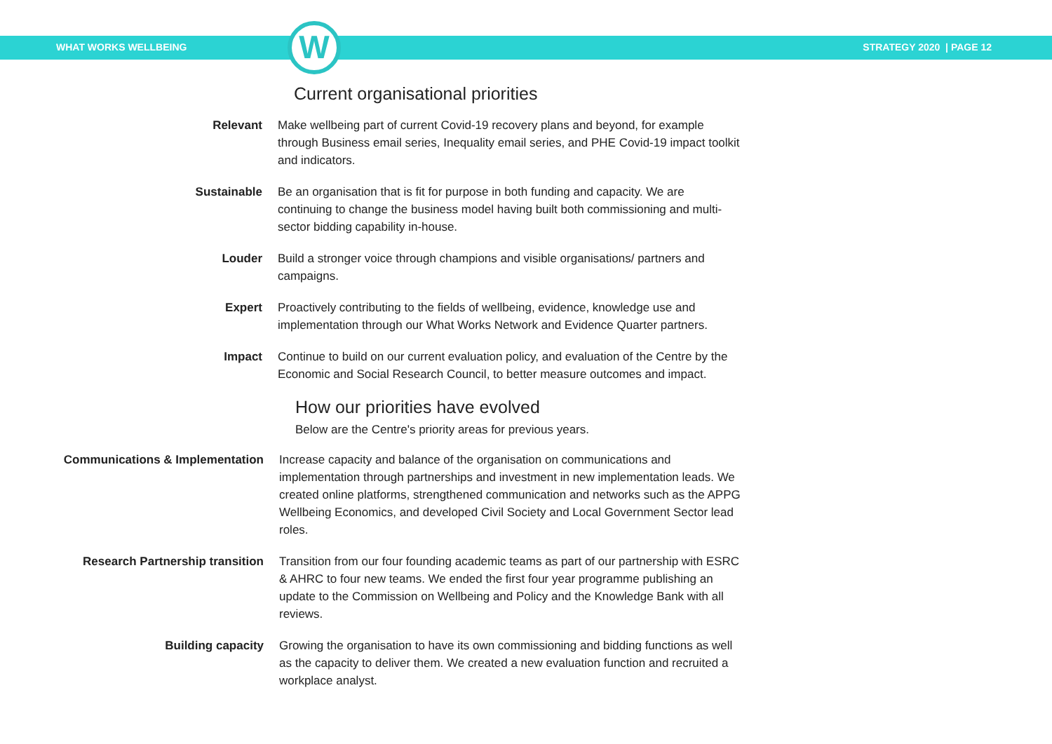WHAT WORKS WELLBEING STRATEGY 2020 | PAGE 12
W
Current organisational priorities
Relevant Make wellbeing part of current Covid-19 recovery plans and beyond, for example through Business email series, Inequality email series, and PHE Covid-19 impact toolkit and indicators.
Sustainable Be an organisation that is fit for purpose in both funding and capacity. We are continuing to change the business model having built both commissioning and multi-sector bidding capability in-house.
Louder Build a stronger voice through champions and visible organisations/ partners and campaigns.
Expert Proactively contributing to the fields of wellbeing, evidence, knowledge use and implementation through our What Works Network and Evidence Quarter partners.
Impact Continue to build on our current evaluation policy, and evaluation of the Centre by the Economic and Social Research Council, to better measure outcomes and impact.
How our priorities have evolved
Below are the Centre's priority areas for previous years.
Communications & Implementation Increase capacity and balance of the organisation on communications and implementation through partnerships and investment in new implementation leads. We created online platforms, strengthened communication and networks such as the APPG Wellbeing Economics, and developed Civil Society and Local Government Sector lead roles.
Research Partnership transition Transition from our four founding academic teams as part of our partnership with ESRC & AHRC to four new teams. We ended the first four year programme publishing an update to the Commission on Wellbeing and Policy and the Knowledge Bank with all reviews.
Building capacity Growing the organisation to have its own commissioning and bidding functions as well as the capacity to deliver them. We created a new evaluation function and recruited a workplace analyst.